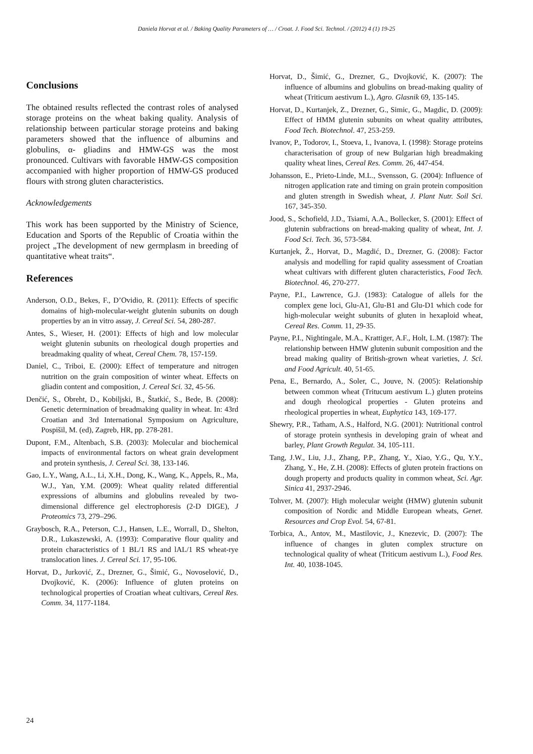Daniela Horvat et al. / Baking Quality Parameters of … / Croat. J. Food Sci. Technol. / (2012) 4 (1) 19-25
Conclusions
The obtained results reflected the contrast roles of analysed storage proteins on the wheat baking quality. Analysis of relationship between particular storage proteins and baking parameters showed that the influence of albumins and globulins, α- gliadins and HMW-GS was the most pronounced. Cultivars with favorable HMW-GS composition accompanied with higher proportion of HMW-GS produced flours with strong gluten characteristics.
Acknowledgements
This work has been supported by the Ministry of Science, Education and Sports of the Republic of Croatia within the project „The development of new germplasm in breeding of quantitative wheat traits“.
References
Anderson, O.D., Bekes, F., D’Ovidio, R. (2011): Effects of specific domains of high-molecular-weight glutenin subunits on dough properties by an in vitro assay, J. Cereal Sci. 54, 280-287.
Antes, S., Wieser, H. (2001): Effects of high and low molecular weight glutenin subunits on rheological dough properties and breadmaking quality of wheat, Cereal Chem. 78, 157-159.
Daniel, C., Triboi, E. (2000): Effect of temperature and nitrogen nutrition on the grain composition of winter wheat. Effects on gliadin content and composition, J. Cereal Sci. 32, 45-56.
Denčić, S., Obreht, D., Kobiljski, B., Štatkić, S., Bede, B. (2008): Genetic determination of breadmaking quality in wheat. In: 43rd Croatian and 3rd International Symposium on Agriculture, Pospišil, M. (ed), Zagreb, HR, pp. 278-281.
Dupont, F.M., Altenbach, S.B. (2003): Molecular and biochemical impacts of environmental factors on wheat grain development and protein synthesis, J. Cereal Sci. 38, 133-146.
Gao, L.Y., Wang, A.L., Li, X.H., Dong, K., Wang, K., Appels, R., Ma, W.J., Yan, Y.M. (2009): Wheat quality related differential expressions of albumins and globulins revealed by two-dimensional difference gel electrophoresis (2-D DIGE), J Proteomics 73, 279–296.
Graybosch, R.A., Peterson, C.J., Hansen, L.E., Worrall, D., Shelton, D.R., Lukaszewski, A. (1993): Comparative flour quality and protein characteristics of 1 BL/1 RS and lAL/1 RS wheat-rye translocation lines. J. Cereal Sci. 17, 95-106.
Horvat, D., Jurković, Z., Drezner, G., Šimić, G., Novoselović, D., Dvojković, K. (2006): Influence of gluten proteins on technological properties of Croatian wheat cultivars, Cereal Res. Comm. 34, 1177-1184.
Horvat, D., Šimić, G., Drezner, G., Dvojković, K. (2007): The influence of albumins and globulins on bread-making quality of wheat (Triticum aestivum L.), Agro. Glasnik 69, 135-145.
Horvat, D., Kurtanjek, Z., Drezner, G., Simic, G., Magdic, D. (2009): Effect of HMM glutenin subunits on wheat quality attributes, Food Tech. Biotechnol. 47, 253-259.
Ivanov, P., Todorov, I., Stoeva, I., Ivanova, I. (1998): Storage proteins characterisation of group of new Bulgarian high breadmaking quality wheat lines, Cereal Res. Comm. 26, 447-454.
Johansson, E., Prieto-Linde, M.L., Svensson, G. (2004): Influence of nitrogen application rate and timing on grain protein composition and gluten strength in Swedish wheat, J. Plant Nutr. Soil Sci. 167, 345-350.
Jood, S., Schofield, J.D., Tsiami, A.A., Bollecker, S. (2001): Effect of glutenin subfractions on bread-making quality of wheat, Int. J. Food Sci. Tech. 36, 573-584.
Kurtanjek, Ž., Horvat, D., Magdić, D., Drezner, G. (2008): Factor analysis and modelling for rapid quality assessment of Croatian wheat cultivars with different gluten characteristics, Food Tech. Biotechnol. 46, 270-277.
Payne, P.I., Lawrence, G.J. (1983): Catalogue of allels for the complex gene loci, Glu-A1, Glu-B1 and Glu-D1 which code for high-molecular weight subunits of gluten in hexaploid wheat, Cereal Res. Comm. 11, 29-35.
Payne, P.I., Nightingale, M.A., Krattiger, A.F., Holt, L.M. (1987): The relationship between HMW glutenin subunit composition and the bread making quality of British-grown wheat varieties, J. Sci. and Food Agricult. 40, 51-65.
Pena, E., Bernardo, A., Soler, C., Jouve, N. (2005): Relationship between common wheat (Tritucum aestivum L.) gluten proteins and dough rheological properties - Gluten proteins and rheological properties in wheat, Euphytica 143, 169-177.
Shewry, P.R., Tatham, A.S., Halford, N.G. (2001): Nutritional control of storage protein synthesis in developing grain of wheat and barley, Plant Growth Regulat. 34, 105-111.
Tang, J.W., Liu, J.J., Zhang, P.P., Zhang, Y., Xiao, Y.G., Qu, Y.Y., Zhang, Y., He, Z.H. (2008): Effects of gluten protein fractions on dough property and products quality in common wheat, Sci. Agr. Sinica 41, 2937-2946.
Tohver, M. (2007): High molecular weight (HMW) glutenin subunit composition of Nordic and Middle European wheats, Genet. Resources and Crop Evol. 54, 67-81.
Torbica, A., Antov, M., Mastilovic, J., Knezevic, D. (2007): The influence of changes in gluten complex structure on technological quality of wheat (Triticum aestivum L.), Food Res. Int. 40, 1038-1045.
24